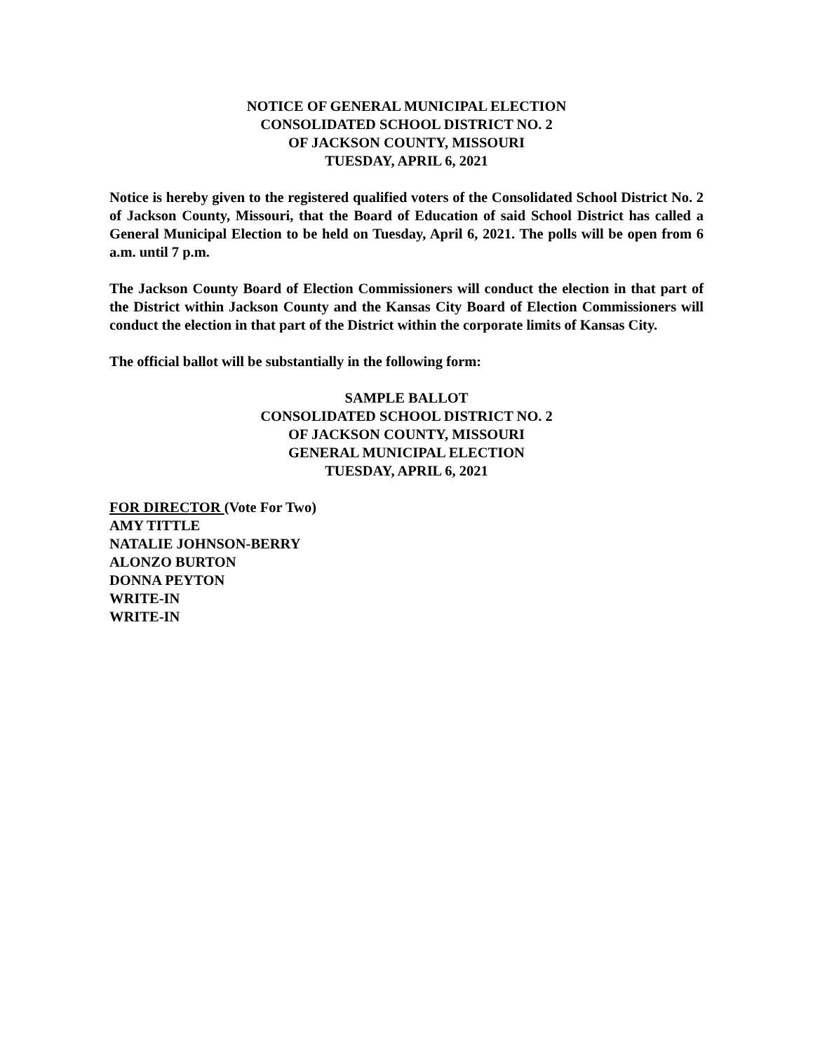NOTICE OF GENERAL MUNICIPAL ELECTION
CONSOLIDATED SCHOOL DISTRICT NO. 2
OF JACKSON COUNTY, MISSOURI
TUESDAY, APRIL 6, 2021
Notice is hereby given to the registered qualified voters of the Consolidated School District No. 2 of Jackson County, Missouri, that the Board of Education of said School District has called a General Municipal Election to be held on Tuesday, April 6, 2021. The polls will be open from 6 a.m. until 7 p.m.
The Jackson County Board of Election Commissioners will conduct the election in that part of the District within Jackson County and the Kansas City Board of Election Commissioners will conduct the election in that part of the District within the corporate limits of Kansas City.
The official ballot will be substantially in the following form:
SAMPLE BALLOT
CONSOLIDATED SCHOOL DISTRICT NO. 2
OF JACKSON COUNTY, MISSOURI
GENERAL MUNICIPAL ELECTION
TUESDAY, APRIL 6, 2021
FOR DIRECTOR (Vote For Two)
AMY TITTLE
NATALIE JOHNSON-BERRY
ALONZO BURTON
DONNA PEYTON
WRITE-IN
WRITE-IN